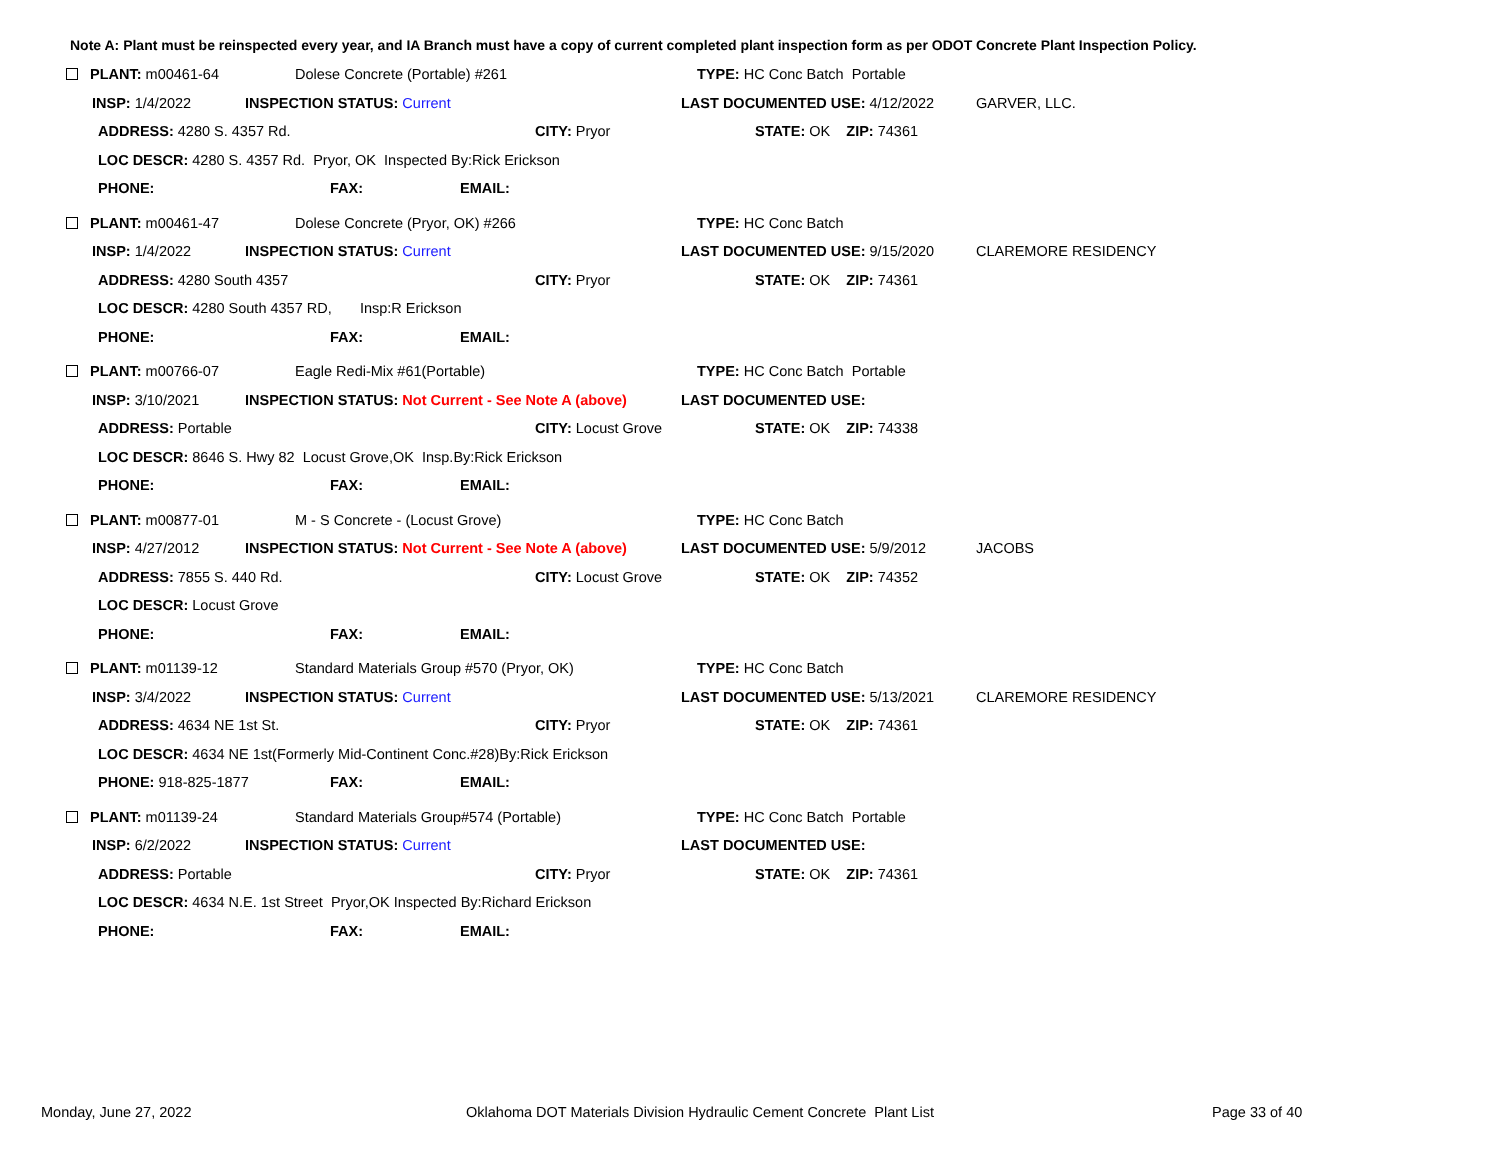Note A: Plant must be reinspected every year, and IA Branch must have a copy of current completed plant inspection form as per ODOT Concrete Plant Inspection Policy.
PLANT: m00461-64 Dolese Concrete (Portable) #261 TYPE: HC Conc Batch Portable
INSP: 1/4/2022 INSPECTION STATUS: Current LAST DOCUMENTED USE: 4/12/2022 GARVER, LLC.
ADDRESS: 4280 S. 4357 Rd. CITY: Pryor STATE: OK ZIP: 74361
LOC DESCR: 4280 S. 4357 Rd. Pryor, OK Inspected By:Rick Erickson
PHONE: FAX: EMAIL:
PLANT: m00461-47 Dolese Concrete (Pryor, OK) #266 TYPE: HC Conc Batch
INSP: 1/4/2022 INSPECTION STATUS: Current LAST DOCUMENTED USE: 9/15/2020 CLAREMORE RESIDENCY
ADDRESS: 4280 South 4357 CITY: Pryor STATE: OK ZIP: 74361
LOC DESCR: 4280 South 4357 RD, Insp:R Erickson
PHONE: FAX: EMAIL:
PLANT: m00766-07 Eagle Redi-Mix #61(Portable) TYPE: HC Conc Batch Portable
INSP: 3/10/2021 INSPECTION STATUS: Not Current - See Note A (above) LAST DOCUMENTED USE:
ADDRESS: Portable CITY: Locust Grove STATE: OK ZIP: 74338
LOC DESCR: 8646 S. Hwy 82 Locust Grove,OK Insp.By:Rick Erickson
PHONE: FAX: EMAIL:
PLANT: m00877-01 M - S Concrete - (Locust Grove) TYPE: HC Conc Batch
INSP: 4/27/2012 INSPECTION STATUS: Not Current - See Note A (above) LAST DOCUMENTED USE: 5/9/2012 JACOBS
ADDRESS: 7855 S. 440 Rd. CITY: Locust Grove STATE: OK ZIP: 74352
LOC DESCR: Locust Grove
PHONE: FAX: EMAIL:
PLANT: m01139-12 Standard Materials Group #570 (Pryor, OK) TYPE: HC Conc Batch
INSP: 3/4/2022 INSPECTION STATUS: Current LAST DOCUMENTED USE: 5/13/2021 CLAREMORE RESIDENCY
ADDRESS: 4634 NE 1st St. CITY: Pryor STATE: OK ZIP: 74361
LOC DESCR: 4634 NE 1st(Formerly Mid-Continent Conc.#28)By:Rick Erickson
PHONE: 918-825-1877 FAX: EMAIL:
PLANT: m01139-24 Standard Materials Group#574 (Portable) TYPE: HC Conc Batch Portable
INSP: 6/2/2022 INSPECTION STATUS: Current LAST DOCUMENTED USE:
ADDRESS: Portable CITY: Pryor STATE: OK ZIP: 74361
LOC DESCR: 4634 N.E. 1st Street Pryor,OK Inspected By:Richard Erickson
PHONE: FAX: EMAIL:
Monday, June 27, 2022
Oklahoma DOT Materials Division Hydraulic Cement Concrete Plant List
Page 33 of 40